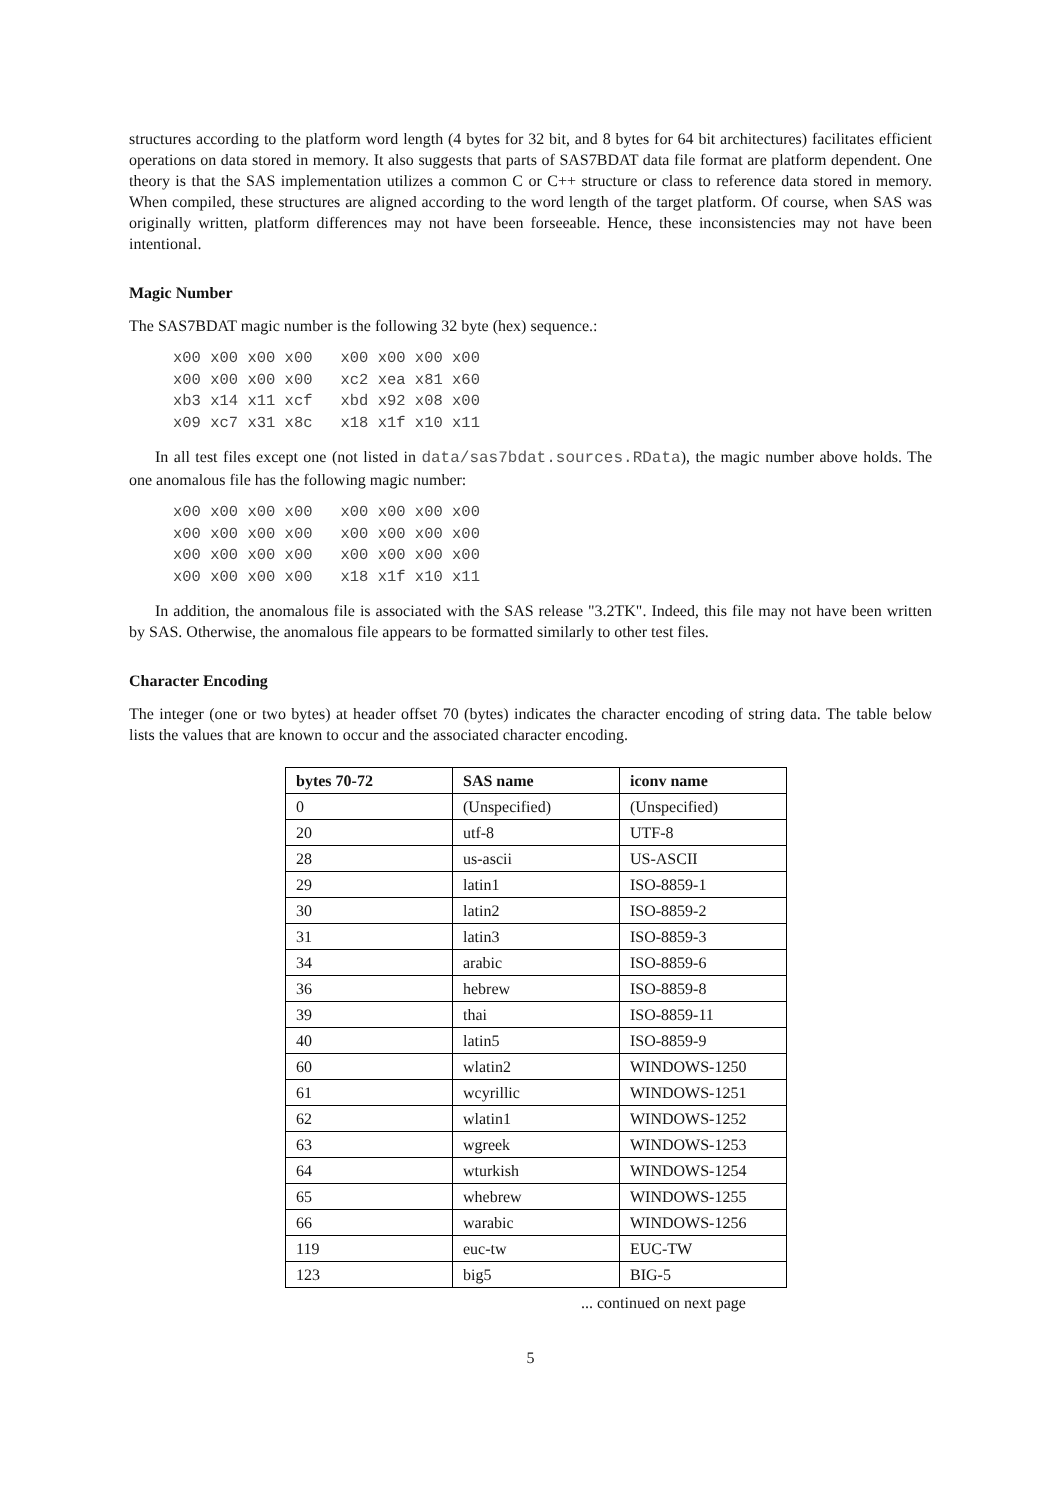structures according to the platform word length (4 bytes for 32 bit, and 8 bytes for 64 bit architectures) facilitates efficient operations on data stored in memory. It also suggests that parts of SAS7BDAT data file format are platform dependent. One theory is that the SAS implementation utilizes a common C or C++ structure or class to reference data stored in memory. When compiled, these structures are aligned according to the word length of the target platform. Of course, when SAS was originally written, platform differences may not have been forseeable. Hence, these inconsistencies may not have been intentional.
Magic Number
The SAS7BDAT magic number is the following 32 byte (hex) sequence.:
x00 x00 x00 x00   x00 x00 x00 x00
x00 x00 x00 x00   xc2 xea x81 x60
xb3 x14 x11 xcf   xbd x92 x08 x00
x09 xc7 x31 x8c   x18 x1f x10 x11
In all test files except one (not listed in data/sas7bdat.sources.RData), the magic number above holds. The one anomalous file has the following magic number:
x00 x00 x00 x00   x00 x00 x00 x00
x00 x00 x00 x00   x00 x00 x00 x00
x00 x00 x00 x00   x00 x00 x00 x00
x00 x00 x00 x00   x18 x1f x10 x11
In addition, the anomalous file is associated with the SAS release "3.2TK". Indeed, this file may not have been written by SAS. Otherwise, the anomalous file appears to be formatted similarly to other test files.
Character Encoding
The integer (one or two bytes) at header offset 70 (bytes) indicates the character encoding of string data. The table below lists the values that are known to occur and the associated character encoding.
| bytes 70-72 | SAS name | iconv name |
| --- | --- | --- |
| 0 | (Unspecified) | (Unspecified) |
| 20 | utf-8 | UTF-8 |
| 28 | us-ascii | US-ASCII |
| 29 | latin1 | ISO-8859-1 |
| 30 | latin2 | ISO-8859-2 |
| 31 | latin3 | ISO-8859-3 |
| 34 | arabic | ISO-8859-6 |
| 36 | hebrew | ISO-8859-8 |
| 39 | thai | ISO-8859-11 |
| 40 | latin5 | ISO-8859-9 |
| 60 | wlatin2 | WINDOWS-1250 |
| 61 | wcyrillic | WINDOWS-1251 |
| 62 | wlatin1 | WINDOWS-1252 |
| 63 | wgreek | WINDOWS-1253 |
| 64 | wturkish | WINDOWS-1254 |
| 65 | whebrew | WINDOWS-1255 |
| 66 | warabic | WINDOWS-1256 |
| 119 | euc-tw | EUC-TW |
| 123 | big5 | BIG-5 |
... continued on next page
5